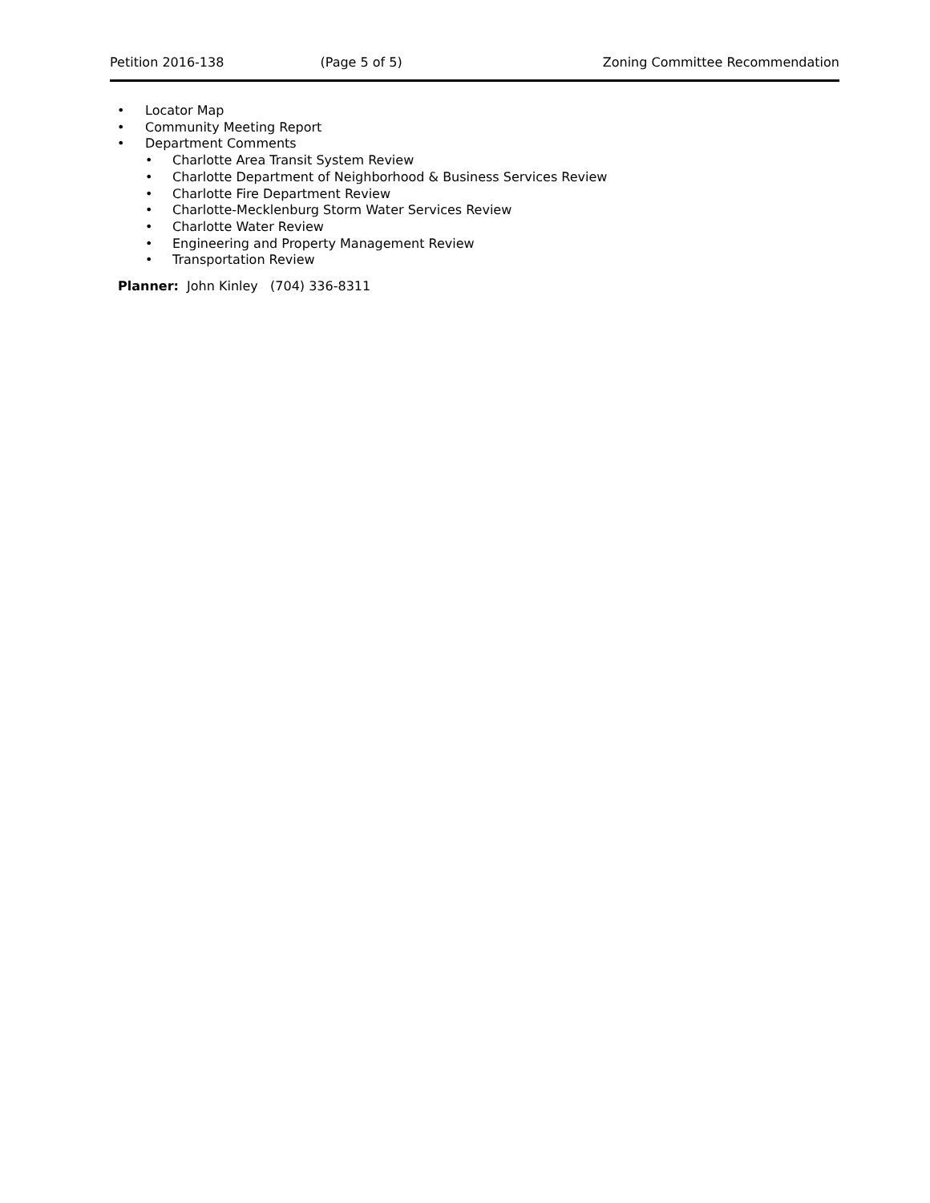Petition 2016-138 (Page 5 of 5) Zoning Committee Recommendation
• Locator Map
• Community Meeting Report
• Department Comments
• Charlotte Area Transit System Review
• Charlotte Department of Neighborhood & Business Services Review
• Charlotte Fire Department Review
• Charlotte-Mecklenburg Storm Water Services Review
• Charlotte Water Review
• Engineering and Property Management Review
• Transportation Review
Planner: John Kinley (704) 336-8311